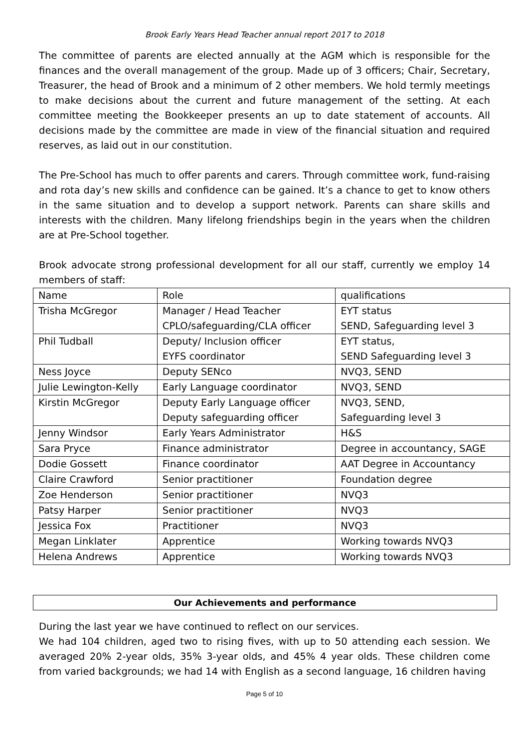Brook Early Years Head Teacher annual report 2017 to 2018
The committee of parents are elected annually at the AGM which is responsible for the finances and the overall management of the group. Made up of 3 officers; Chair, Secretary, Treasurer, the head of Brook and a minimum of 2 other members. We hold termly meetings to make decisions about the current and future management of the setting. At each committee meeting the Bookkeeper presents an up to date statement of accounts. All decisions made by the committee are made in view of the financial situation and required reserves, as laid out in our constitution.
The Pre-School has much to offer parents and carers. Through committee work, fund-raising and rota day’s new skills and confidence can be gained. It’s a chance to get to know others in the same situation and to develop a support network. Parents can share skills and interests with the children. Many lifelong friendships begin in the years when the children are at Pre-School together.
Brook advocate strong professional development for all our staff, currently we employ 14 members of staff:
| Name | Role | qualifications |
| --- | --- | --- |
| Trisha McGregor | Manager / Head Teacher CPLO/safeguarding/CLA officer | EYT status SEND, Safeguarding level 3 |
| Phil Tudball | Deputy/ Inclusion officer EYFS coordinator | EYT status, SEND Safeguarding level 3 |
| Ness Joyce | Deputy SENco | NVQ3, SEND |
| Julie Lewington-Kelly | Early Language coordinator | NVQ3, SEND |
| Kirstin McGregor | Deputy Early Language officer Deputy safeguarding officer | NVQ3, SEND, Safeguarding level 3 |
| Jenny Windsor | Early Years Administrator | H&S |
| Sara Pryce | Finance administrator | Degree in accountancy, SAGE |
| Dodie Gossett | Finance coordinator | AAT Degree in Accountancy |
| Claire Crawford | Senior practitioner | Foundation degree |
| Zoe Henderson | Senior practitioner | NVQ3 |
| Patsy Harper | Senior practitioner | NVQ3 |
| Jessica Fox | Practitioner | NVQ3 |
| Megan Linklater | Apprentice | Working towards NVQ3 |
| Helena Andrews | Apprentice | Working towards NVQ3 |
Our Achievements and performance
During the last year we have continued to reflect on our services.
We had 104 children, aged two to rising fives, with up to 50 attending each session. We averaged 20% 2-year olds, 35% 3-year olds, and 45% 4 year olds. These children come from varied backgrounds; we had 14 with English as a second language, 16 children having
Page 5 of 10